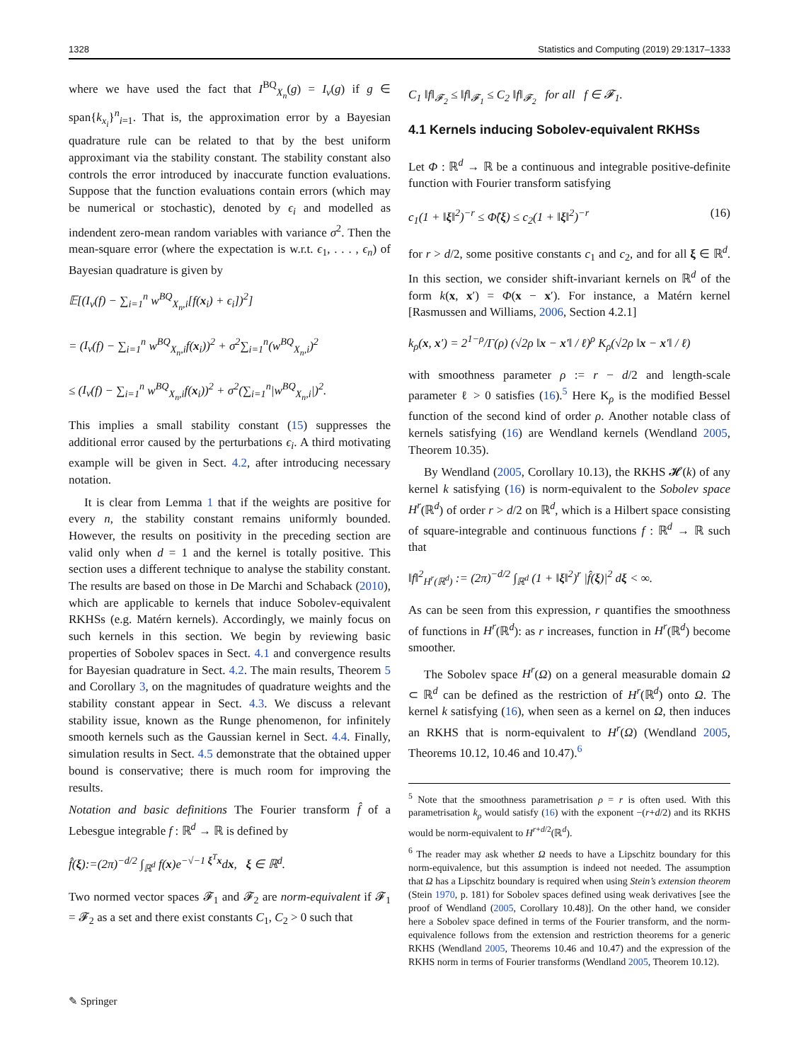1328 Statistics and Computing (2019) 29:1317–1333
where we have used the fact that I<sup>BQ</sup><sub>X<sub>n</sub></sub>(g) = I<sub>ν</sub>(g) if g ∈ span{k<sub>x<sub>i</sub></sub>}<sup>n</sup><sub>i=1</sub>. That is, the approximation error by a Bayesian quadrature rule can be related to that by the best uniform approximant via the stability constant. The stability constant also controls the error introduced by inaccurate function evaluations. Suppose that the function evaluations contain errors (which may be numerical or stochastic), denoted by ϵ<sub>i</sub> and modelled as indendent zero-mean random variables with variance σ<sup>2</sup>. Then the mean-square error (where the expectation is w.r.t. ϵ<sub>1</sub>, . . . , ϵ<sub>n</sub>) of Bayesian quadrature is given by
𝔼[(I<sub>ν</sub>(f) − ∑<sub>i=1</sub><sup>n</sup> w<sup>BQ</sup><sub>X<sub>n</sub>,i</sub>[f(x<sub>i</sub>) + ϵ<sub>i</sub>])<sup>2</sup>]
= (I<sub>ν</sub>(f) − ∑<sub>i=1</sub><sup>n</sup> w<sup>BQ</sup><sub>X<sub>n</sub>,i</sub>f(x<sub>i</sub>))<sup>2</sup> + σ<sup>2</sup>∑<sub>i=1</sub><sup>n</sup>(w<sup>BQ</sup><sub>X<sub>n</sub>,i</sub>)<sup>2</sup>
≤ (I<sub>ν</sub>(f) − ∑<sub>i=1</sub><sup>n</sup> w<sup>BQ</sup><sub>X<sub>n</sub>,i</sub>f(x<sub>i</sub>))<sup>2</sup> + σ<sup>2</sup>(∑<sub>i=1</sub><sup>n</sup>|w<sup>BQ</sup><sub>X<sub>n</sub>,i</sub>|)<sup>2</sup>.
This implies a small stability constant (15) suppresses the additional error caused by the perturbations ϵ<sub>i</sub>. A third motivating example will be given in Sect. 4.2, after introducing necessary notation.
It is clear from Lemma 1 that if the weights are positive for every n, the stability constant remains uniformly bounded. However, the results on positivity in the preceding section are valid only when d = 1 and the kernel is totally positive. This section uses a different technique to analyse the stability constant. The results are based on those in De Marchi and Schaback (2010), which are applicable to kernels that induce Sobolev-equivalent RKHSs (e.g. Matérn kernels). Accordingly, we mainly focus on such kernels in this section. We begin by reviewing basic properties of Sobolev spaces in Sect. 4.1 and convergence results for Bayesian quadrature in Sect. 4.2. The main results, Theorem 5 and Corollary 3, on the magnitudes of quadrature weights and the stability constant appear in Sect. 4.3. We discuss a relevant stability issue, known as the Runge phenomenon, for infinitely smooth kernels such as the Gaussian kernel in Sect. 4.4. Finally, simulation results in Sect. 4.5 demonstrate that the obtained upper bound is conservative; there is much room for improving the results.
Notation and basic definitions The Fourier transform f̂ of a Lebesgue integrable f : ℝ<sup>d</sup> → ℝ is defined by
f̂(ξ):=(2π)<sup>−d/2</sup> ∫<sub>ℝ<sup>d</sup></sub> f(x)e<sup>−√−1 ξ<sup>T</sup>x</sup>dx, ξ ∈ ℝ<sup>d</sup>.
Two normed vector spaces 𝓕<sub>1</sub> and 𝓕<sub>2</sub> are norm-equivalent if 𝓕<sub>1</sub> = 𝓕<sub>2</sub> as a set and there exist constants C<sub>1</sub>, C<sub>2</sub> > 0 such that
C<sub>1</sub> ‖f‖<sub>𝓕<sub>2</sub></sub> ≤ ‖f‖<sub>𝓕<sub>1</sub></sub> ≤ C<sub>2</sub> ‖f‖<sub>𝓕<sub>2</sub></sub> for all f ∈ 𝓕<sub>1</sub>.
4.1 Kernels inducing Sobolev-equivalent RKHSs
Let Φ : ℝ<sup>d</sup> → ℝ be a continuous and integrable positive-definite function with Fourier transform satisfying
c<sub>1</sub>(1 + ‖ξ‖<sup>2</sup>)<sup>−r</sup> ≤ Φ̂(ξ) ≤ c<sub>2</sub>(1 + ‖ξ‖<sup>2</sup>)<sup>−r</sup> (16)
for r > d/2, some positive constants c<sub>1</sub> and c<sub>2</sub>, and for all ξ ∈ ℝ<sup>d</sup>. In this section, we consider shift-invariant kernels on ℝ<sup>d</sup> of the form k(x, x′) = Φ(x − x′). For instance, a Matérn kernel [Rasmussen and Williams, 2006, Section 4.2.1]
k<sub>ρ</sub>(x, x′) = 2<sup>1−ρ</sup>/Γ(ρ) (√2ρ ‖x − x′‖ / ℓ)<sup>ρ</sup> K<sub>ρ</sub>(√2ρ ‖x − x′‖ / ℓ)
with smoothness parameter ρ := r − d/2 and length-scale parameter ℓ > 0 satisfies (16).<sup>5</sup> Here K<sub>ρ</sub> is the modified Bessel function of the second kind of order ρ. Another notable class of kernels satisfying (16) are Wendland kernels (Wendland 2005, Theorem 10.35).
By Wendland (2005, Corollary 10.13), the RKHS 𝓗(k) of any kernel k satisfying (16) is norm-equivalent to the Sobolev space H<sup>r</sup>(ℝ<sup>d</sup>) of order r > d/2 on ℝ<sup>d</sup>, which is a Hilbert space consisting of square-integrable and continuous functions f : ℝ<sup>d</sup> → ℝ such that
‖f‖<sup>2</sup><sub>H<sup>r</sup>(ℝ<sup>d</sup>)</sub> := (2π)<sup>−d/2</sup> ∫<sub>ℝ<sup>d</sup></sub> (1 + ‖ξ‖<sup>2</sup>)<sup>r</sup> |f̂(ξ)|<sup>2</sup> dξ < ∞.
As can be seen from this expression, r quantifies the smoothness of functions in H<sup>r</sup>(ℝ<sup>d</sup>): as r increases, function in H<sup>r</sup>(ℝ<sup>d</sup>) become smoother.
The Sobolev space H<sup>r</sup>(Ω) on a general measurable domain Ω ⊂ ℝ<sup>d</sup> can be defined as the restriction of H<sup>r</sup>(ℝ<sup>d</sup>) onto Ω. The kernel k satisfying (16), when seen as a kernel on Ω, then induces an RKHS that is norm-equivalent to H<sup>r</sup>(Ω) (Wendland 2005, Theorems 10.12, 10.46 and 10.47).<sup>6</sup>
<sup>5</sup> Note that the smoothness parametrisation ρ = r is often used. With this parametrisation k<sub>ρ</sub> would satisfy (16) with the exponent −(r+d/2) and its RKHS would be norm-equivalent to H<sup>r+d/2</sup>(ℝ<sup>d</sup>).
<sup>6</sup> The reader may ask whether Ω needs to have a Lipschitz boundary for this norm-equivalence, but this assumption is indeed not needed. The assumption that Ω has a Lipschitz boundary is required when using Stein’s extension theorem (Stein 1970, p. 181) for Sobolev spaces defined using weak derivatives [see the proof of Wendland (2005, Corollary 10.48)]. On the other hand, we consider here a Sobolev space defined in terms of the Fourier transform, and the norm-equivalence follows from the extension and restriction theorems for a generic RKHS (Wendland 2005, Theorems 10.46 and 10.47) and the expression of the RKHS norm in terms of Fourier transforms (Wendland 2005, Theorem 10.12).
✎ Springer